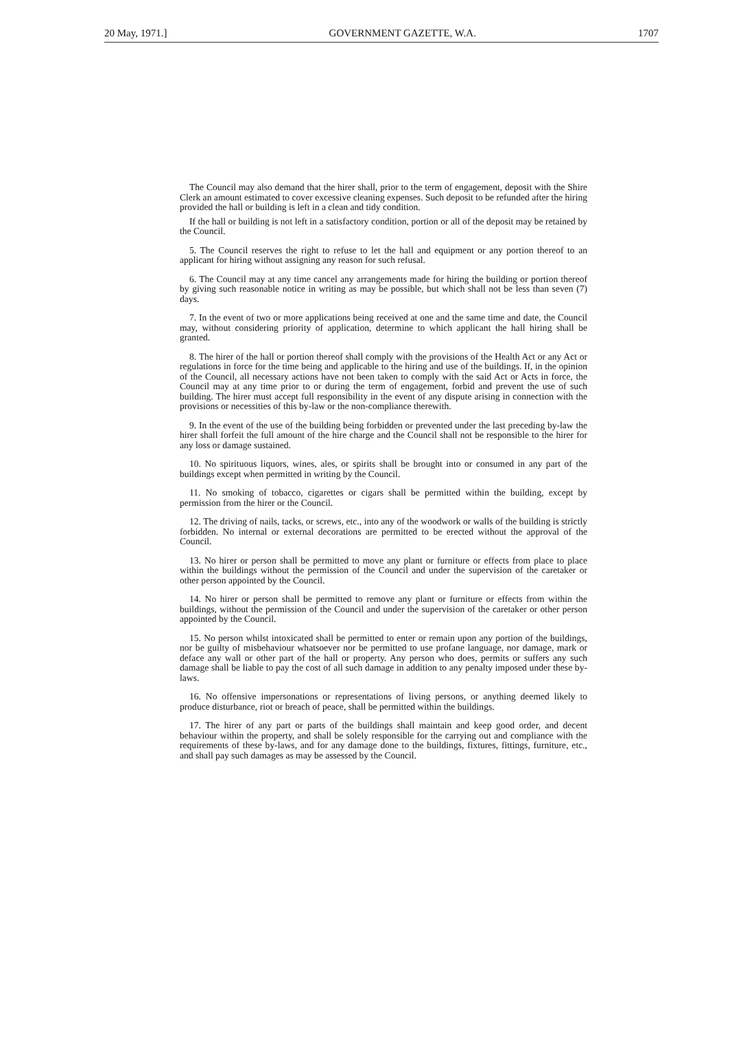20 May, 1971.] GOVERNMENT GAZETTE, W.A. 1707
The Council may also demand that the hirer shall, prior to the term of engagement, deposit with the Shire Clerk an amount estimated to cover excessive cleaning expenses. Such deposit to be refunded after the hiring provided the hall or building is left in a clean and tidy condition.
If the hall or building is not left in a satisfactory condition, portion or all of the deposit may be retained by the Council.
5. The Council reserves the right to refuse to let the hall and equipment or any portion thereof to an applicant for hiring without assigning any reason for such refusal.
6. The Council may at any time cancel any arrangements made for hiring the building or portion thereof by giving such reasonable notice in writing as may be possible, but which shall not be less than seven (7) days.
7. In the event of two or more applications being received at one and the same time and date, the Council may, without considering priority of application, determine to which applicant the hall hiring shall be granted.
8. The hirer of the hall or portion thereof shall comply with the provisions of the Health Act or any Act or regulations in force for the time being and applicable to the hiring and use of the buildings. If, in the opinion of the Council, all necessary actions have not been taken to comply with the said Act or Acts in force, the Council may at any time prior to or during the term of engagement, forbid and prevent the use of such building. The hirer must accept full responsibility in the event of any dispute arising in connection with the provisions or necessities of this by-law or the non-compliance therewith.
9. In the event of the use of the building being forbidden or prevented under the last preceding by-law the hirer shall forfeit the full amount of the hire charge and the Council shall not be responsible to the hirer for any loss or damage sustained.
10. No spirituous liquors, wines, ales, or spirits shall be brought into or consumed in any part of the buildings except when permitted in writing by the Council.
11. No smoking of tobacco, cigarettes or cigars shall be permitted within the building, except by permission from the hirer or the Council.
12. The driving of nails, tacks, or screws, etc., into any of the woodwork or walls of the building is strictly forbidden. No internal or external decorations are permitted to be erected without the approval of the Council.
13. No hirer or person shall be permitted to move any plant or furniture or effects from place to place within the buildings without the permission of the Council and under the supervision of the caretaker or other person appointed by the Council.
14. No hirer or person shall be permitted to remove any plant or furniture or effects from within the buildings, without the permission of the Council and under the supervision of the caretaker or other person appointed by the Council.
15. No person whilst intoxicated shall be permitted to enter or remain upon any portion of the buildings, nor be guilty of misbehaviour whatsoever nor be permitted to use profane language, nor damage, mark or deface any wall or other part of the hall or property. Any person who does, permits or suffers any such damage shall be liable to pay the cost of all such damage in addition to any penalty imposed under these by-laws.
16. No offensive impersonations or representations of living persons, or anything deemed likely to produce disturbance, riot or breach of peace, shall be permitted within the buildings.
17. The hirer of any part or parts of the buildings shall maintain and keep good order, and decent behaviour within the property, and shall be solely responsible for the carrying out and compliance with the requirements of these by-laws, and for any damage done to the buildings, fixtures, fittings, furniture, etc., and shall pay such damages as may be assessed by the Council.